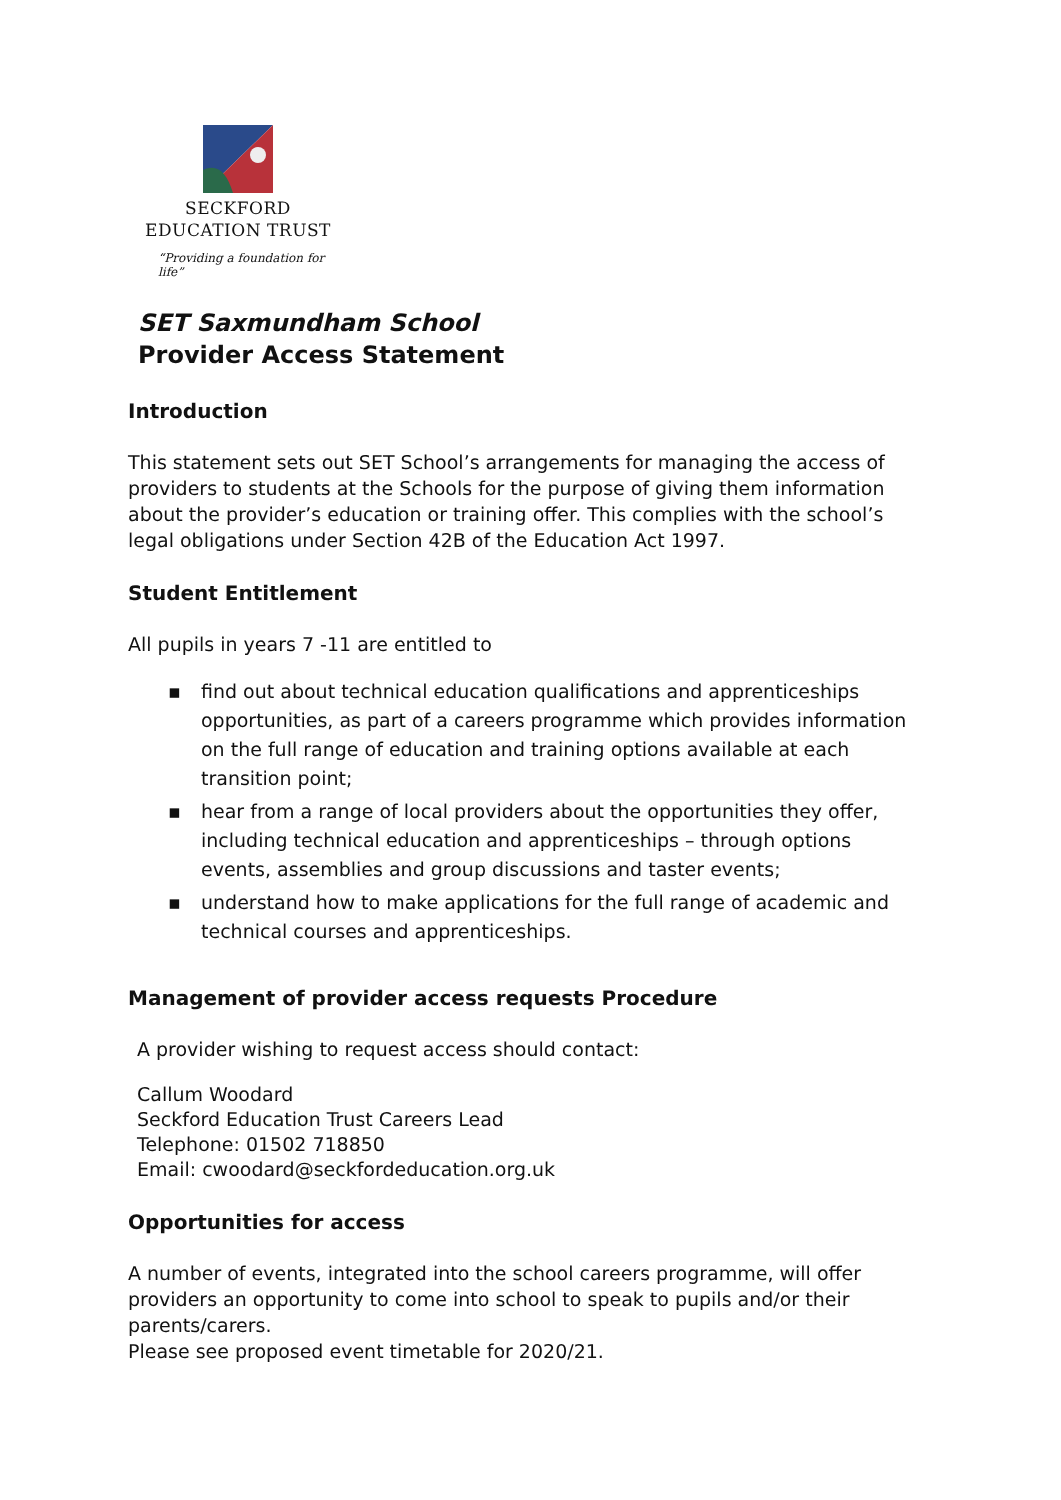SECKFORD
EDUCATION TRUST
“Providing a foundation for life”
SET Saxmundham School
Provider Access Statement
Introduction
This statement sets out SET School’s arrangements for managing the access of providers to students at the Schools for the purpose of giving them information about the provider’s education or training offer. This complies with the school’s legal obligations under Section 42B of the Education Act 1997.
Student Entitlement
All pupils in years 7 -11 are entitled to
▪ find out about technical education qualifications and apprenticeships opportunities, as part of a careers programme which provides information on the full range of education and training options available at each transition point;
▪ hear from a range of local providers about the opportunities they offer, including technical education and apprenticeships – through options events, assemblies and group discussions and taster events;
▪ understand how to make applications for the full range of academic and technical courses and apprenticeships.
Management of provider access requests Procedure
A provider wishing to request access should contact:
Callum Woodard
Seckford Education Trust Careers Lead
Telephone: 01502 718850
Email: cwoodard@seckfordeducation.org.uk
Opportunities for access
A number of events, integrated into the school careers programme, will offer providers an opportunity to come into school to speak to pupils and/or their parents/carers.
Please see proposed event timetable for 2020/21.